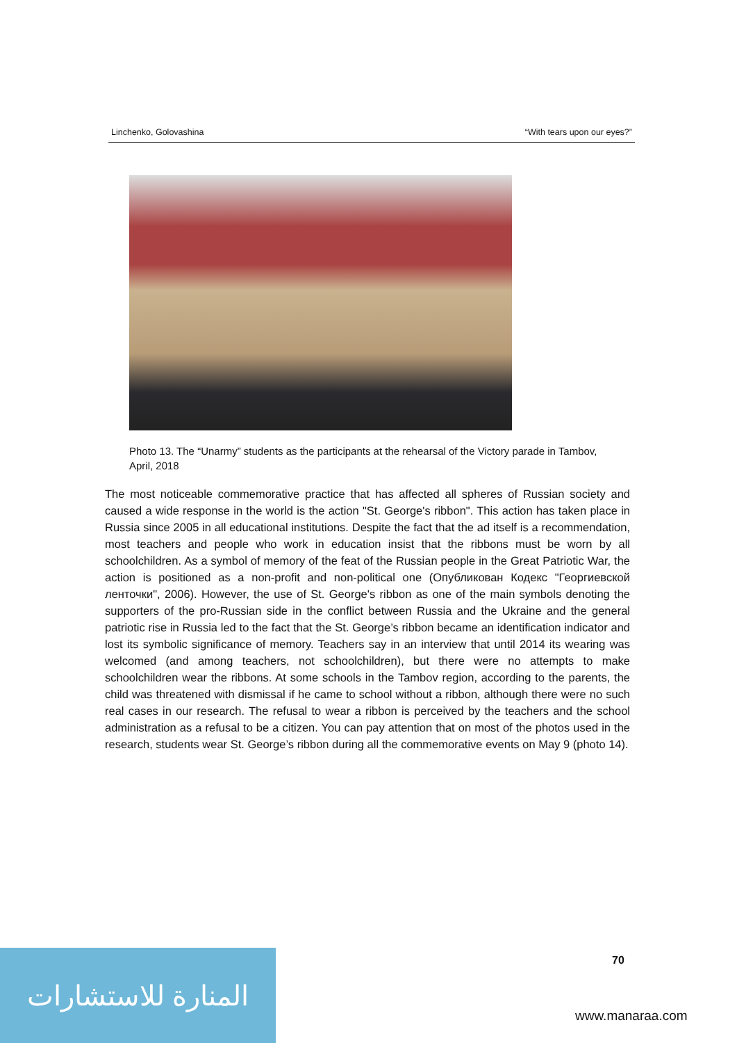Linchenko, Golovashina “With tears upon our eyes?”
Photo 13. The “Unarmy” students as the participants at the rehearsal of the Victory parade in Tambov, April, 2018
The most noticeable commemorative practice that has affected all spheres of Russian society and caused a wide response in the world is the action "St. George's ribbon". This action has taken place in Russia since 2005 in all educational institutions. Despite the fact that the ad itself is a recommendation, most teachers and people who work in education insist that the ribbons must be worn by all schoolchildren. As a symbol of memory of the feat of the Russian people in the Great Patriotic War, the action is positioned as a non-profit and non-political one (Опубликован Кодекс "Георгиевской ленточки", 2006). However, the use of St. George's ribbon as one of the main symbols denoting the supporters of the pro-Russian side in the conflict between Russia and the Ukraine and the general patriotic rise in Russia led to the fact that the St. George’s ribbon became an identification indicator and lost its symbolic significance of memory. Teachers say in an interview that until 2014 its wearing was welcomed (and among teachers, not schoolchildren), but there were no attempts to make schoolchildren wear the ribbons. At some schools in the Tambov region, according to the parents, the child was threatened with dismissal if he came to school without a ribbon, although there were no such real cases in our research. The refusal to wear a ribbon is perceived by the teachers and the school administration as a refusal to be a citizen. You can pay attention that on most of the photos used in the research, students wear St. George’s ribbon during all the commemorative events on May 9 (photo 14).
70
المنارة للاستشارات
www.manaraa.com